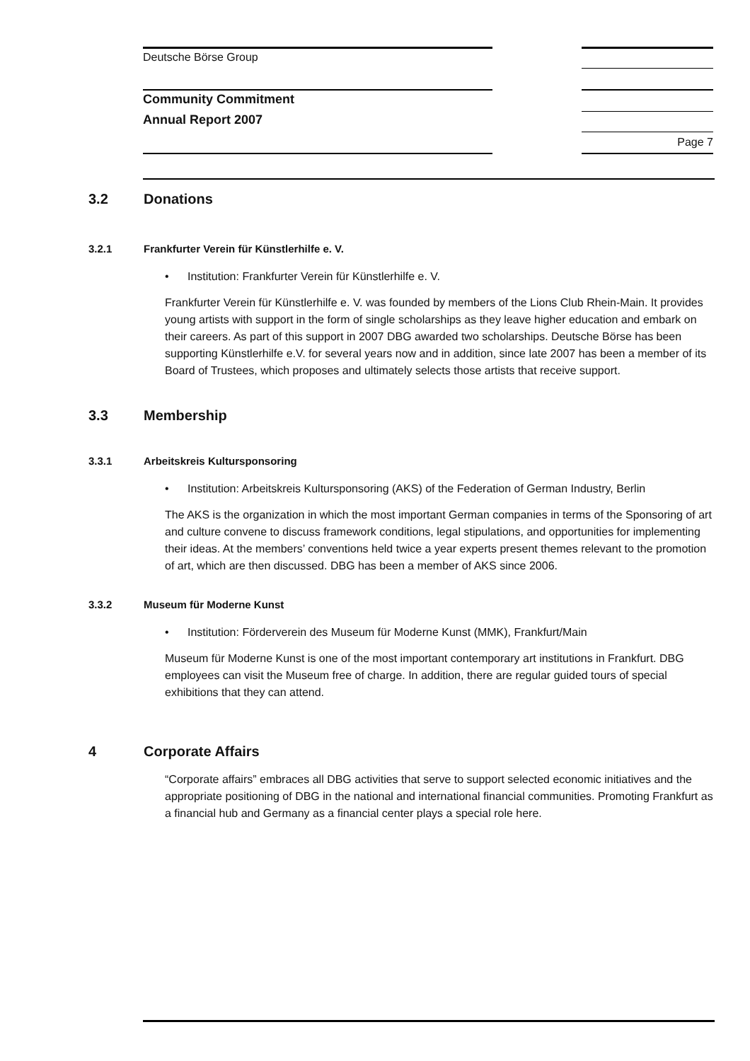Deutsche Börse Group
Community Commitment
Annual Report 2007
Page 7
3.2 Donations
3.2.1 Frankfurter Verein für Künstlerhilfe e. V.
• Institution: Frankfurter Verein für Künstlerhilfe e. V.
Frankfurter Verein für Künstlerhilfe e. V. was founded by members of the Lions Club Rhein-Main. It provides young artists with support in the form of single scholarships as they leave higher education and embark on their careers. As part of this support in 2007 DBG awarded two scholarships. Deutsche Börse has been supporting Künstlerhilfe e.V. for several years now and in addition, since late 2007 has been a member of its Board of Trustees, which proposes and ultimately selects those artists that receive support.
3.3 Membership
3.3.1 Arbeitskreis Kultursponsoring
• Institution: Arbeitskreis Kultursponsoring (AKS) of the Federation of German Industry, Berlin
The AKS is the organization in which the most important German companies in terms of the Sponsoring of art and culture convene to discuss framework conditions, legal stipulations, and opportunities for implementing their ideas. At the members’ conventions held twice a year experts present themes relevant to the promotion of art, which are then discussed. DBG has been a member of AKS since 2006.
3.3.2 Museum für Moderne Kunst
• Institution: Förderverein des Museum für Moderne Kunst (MMK), Frankfurt/Main
Museum für Moderne Kunst is one of the most important contemporary art institutions in Frankfurt. DBG employees can visit the Museum free of charge. In addition, there are regular guided tours of special exhibitions that they can attend.
4 Corporate Affairs
“Corporate affairs” embraces all DBG activities that serve to support selected economic initiatives and the appropriate positioning of DBG in the national and international financial communities. Promoting Frankfurt as a financial hub and Germany as a financial center plays a special role here.